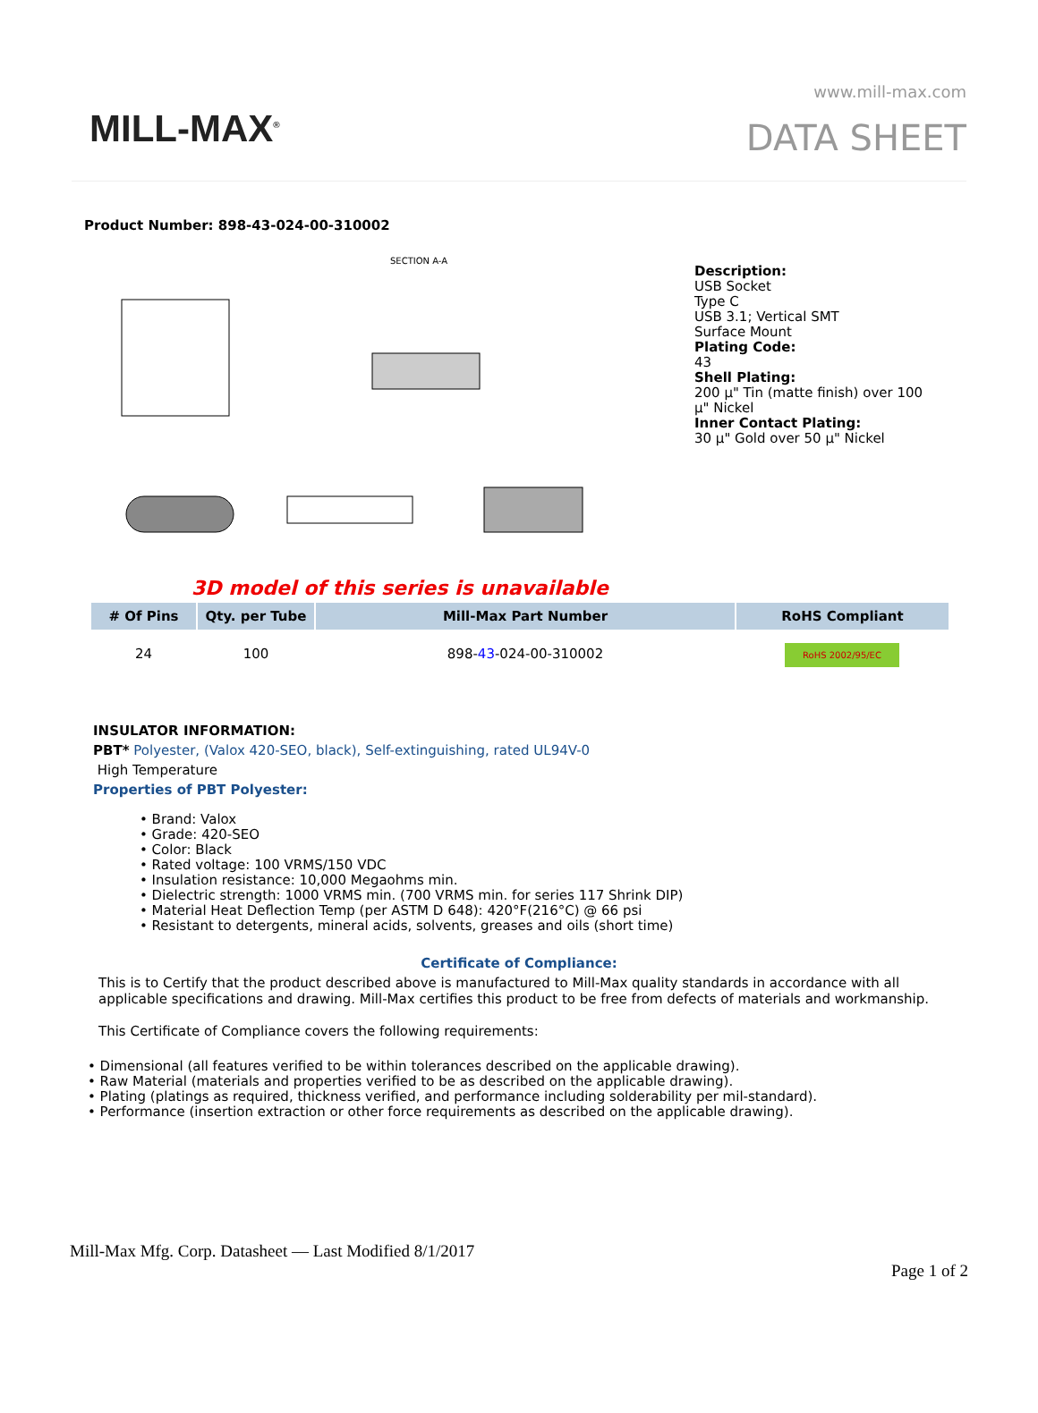MILL-MAX<sup>®</sup>
www.mill-max.com
DATA SHEET
Product Number: 898-43-024-00-310002
SECTION A-A
Description:
USB Socket
Type C
USB 3.1; Vertical SMT
Surface Mount
Plating Code:
43
Shell Plating:
200 µ" Tin (matte finish) over 100
µ" Nickel
Inner Contact Plating:
30 µ" Gold over 50 µ" Nickel
3D model of this series is unavailable
| # Of Pins | Qty. per Tube | Mill-Max Part Number | RoHS Compliant |
| --- | --- | --- | --- |
| 24 | 100 | 898- 43 -024-00-310002 | RoHS 2002/95/EC |
INSULATOR INFORMATION:
PBT* Polyester, (Valox 420-SEO, black), Self-extinguishing, rated UL94V-0
High Temperature
Properties of PBT Polyester:
• Brand: Valox
• Grade: 420-SEO
• Color: Black
• Rated voltage: 100 VRMS/150 VDC
• Insulation resistance: 10,000 Megaohms min.
• Dielectric strength: 1000 VRMS min. (700 VRMS min. for series 117 Shrink DIP)
• Material Heat Deflection Temp (per ASTM D 648): 420°F(216°C) @ 66 psi
• Resistant to detergents, mineral acids, solvents, greases and oils (short time)
Certificate of Compliance:
This is to Certify that the product described above is manufactured to Mill-Max quality standards in accordance with all applicable specifications and drawing. Mill-Max certifies this product to be free from defects of materials and workmanship.
This Certificate of Compliance covers the following requirements:
• Dimensional (all features verified to be within tolerances described on the applicable drawing).
• Raw Material (materials and properties verified to be as described on the applicable drawing).
• Plating (platings as required, thickness verified, and performance including solderability per mil-standard).
• Performance (insertion extraction or other force requirements as described on the applicable drawing).
Mill-Max Mfg. Corp. Datasheet — Last Modified 8/1/2017
Page 1 of 2